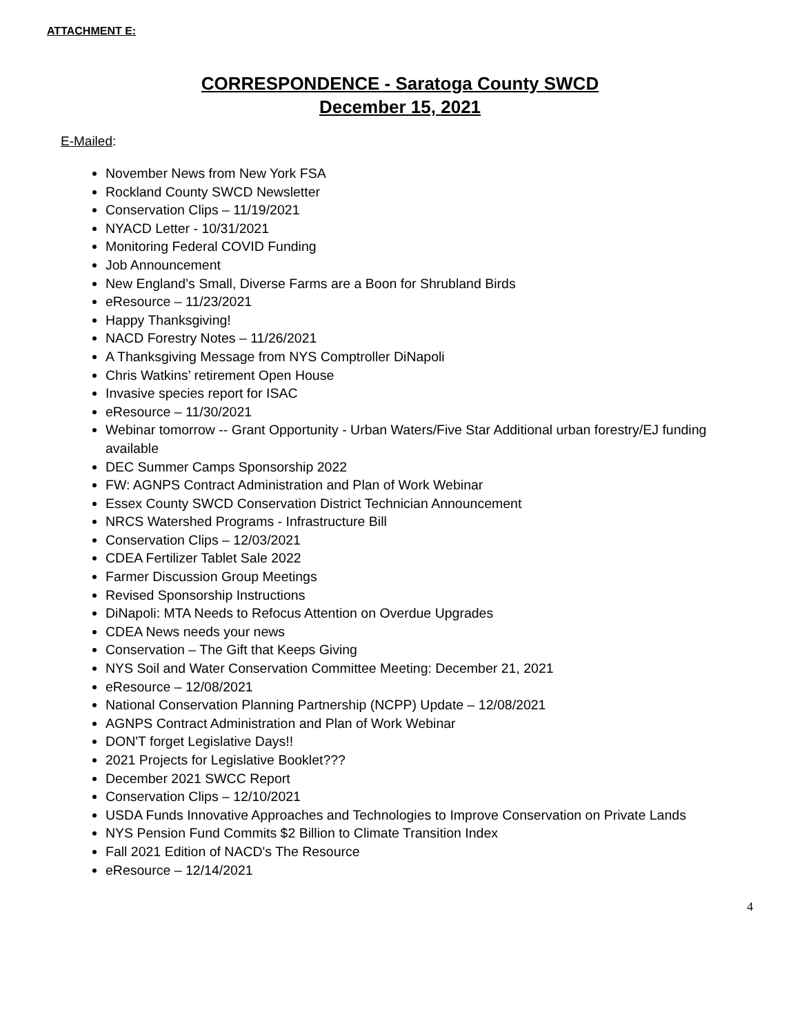ATTACHMENT E:
CORRESPONDENCE - Saratoga County SWCD
December 15, 2021
E-Mailed:
November News from New York FSA
Rockland County SWCD Newsletter
Conservation Clips – 11/19/2021
NYACD Letter - 10/31/2021
Monitoring Federal COVID Funding
Job Announcement
New England’s Small, Diverse Farms are a Boon for Shrubland Birds
eResource – 11/23/2021
Happy Thanksgiving!
NACD Forestry Notes – 11/26/2021
A Thanksgiving Message from NYS Comptroller DiNapoli
Chris Watkins’ retirement Open House
Invasive species report for ISAC
eResource – 11/30/2021
Webinar tomorrow -- Grant Opportunity - Urban Waters/Five Star Additional urban forestry/EJ funding available
DEC Summer Camps Sponsorship 2022
FW: AGNPS Contract Administration and Plan of Work Webinar
Essex County SWCD Conservation District Technician Announcement
NRCS Watershed Programs - Infrastructure Bill
Conservation Clips – 12/03/2021
CDEA Fertilizer Tablet Sale 2022
Farmer Discussion Group Meetings
Revised Sponsorship Instructions
DiNapoli: MTA Needs to Refocus Attention on Overdue Upgrades
CDEA News needs your news
Conservation – The Gift that Keeps Giving
NYS Soil and Water Conservation Committee Meeting: December 21, 2021
eResource – 12/08/2021
National Conservation Planning Partnership (NCPP) Update – 12/08/2021
AGNPS Contract Administration and Plan of Work Webinar
DON'T forget Legislative Days!!
2021 Projects for Legislative Booklet???
December 2021 SWCC Report
Conservation Clips – 12/10/2021
USDA Funds Innovative Approaches and Technologies to Improve Conservation on Private Lands
NYS Pension Fund Commits $2 Billion to Climate Transition Index
Fall 2021 Edition of NACD's The Resource
eResource – 12/14/2021
4